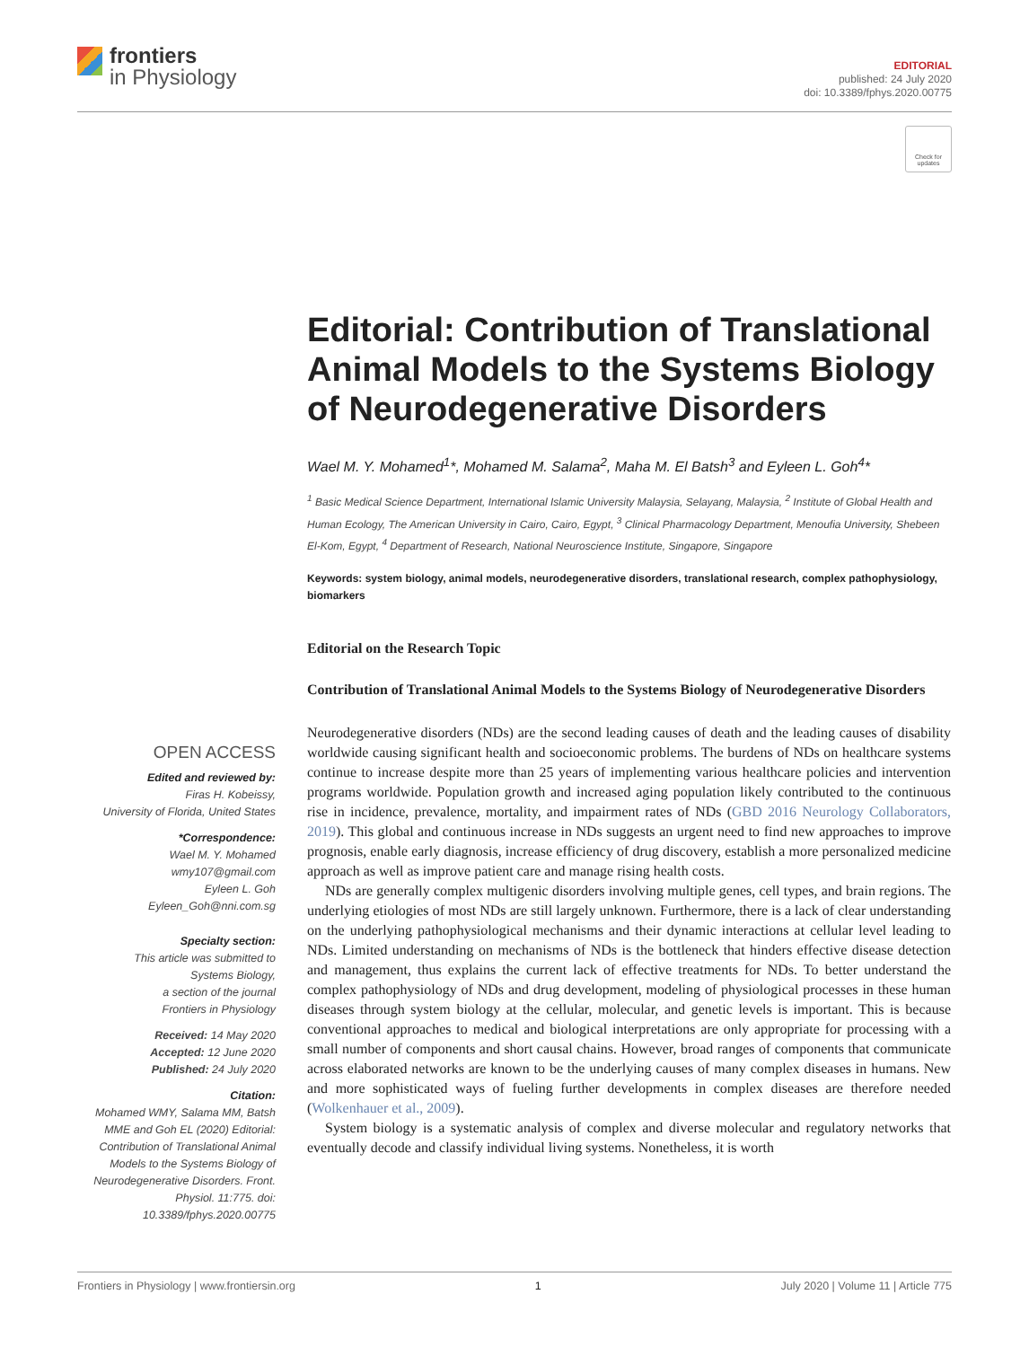frontiers
in Physiology
EDITORIAL
published: 24 July 2020
doi: 10.3389/fphys.2020.00775
Check for updates
OPEN ACCESS
Edited and reviewed by:
Firas H. Kobeissy,
University of Florida, United States
*Correspondence:
Wael M. Y. Mohamed
wmy107@gmail.com
Eyleen L. Goh
Eyleen_Goh@nni.com.sg
Specialty section:
This article was submitted to
Systems Biology,
a section of the journal
Frontiers in Physiology
Received: 14 May 2020
Accepted: 12 June 2020
Published: 24 July 2020
Citation:
Mohamed WMY, Salama MM, Batsh MME and Goh EL (2020) Editorial: Contribution of Translational Animal Models to the Systems Biology of Neurodegenerative Disorders. Front. Physiol. 11:775. doi: 10.3389/fphys.2020.00775
Editorial: Contribution of Translational Animal Models to the Systems Biology of Neurodegenerative Disorders
Wael M. Y. Mohamed<sup>1</sup>*, Mohamed M. Salama<sup>2</sup>, Maha M. El Batsh<sup>3</sup> and Eyleen L. Goh<sup>4</sup>*
<sup>1</sup> Basic Medical Science Department, International Islamic University Malaysia, Selayang, Malaysia, <sup>2</sup> Institute of Global Health and Human Ecology, The American University in Cairo, Cairo, Egypt, <sup>3</sup> Clinical Pharmacology Department, Menoufia University, Shebeen El-Kom, Egypt, <sup>4</sup> Department of Research, National Neuroscience Institute, Singapore, Singapore
Keywords: system biology, animal models, neurodegenerative disorders, translational research, complex pathophysiology, biomarkers
Editorial on the Research Topic
Contribution of Translational Animal Models to the Systems Biology of Neurodegenerative Disorders
Neurodegenerative disorders (NDs) are the second leading causes of death and the leading causes of disability worldwide causing significant health and socioeconomic problems. The burdens of NDs on healthcare systems continue to increase despite more than 25 years of implementing various healthcare policies and intervention programs worldwide. Population growth and increased aging population likely contributed to the continuous rise in incidence, prevalence, mortality, and impairment rates of NDs (GBD 2016 Neurology Collaborators, 2019). This global and continuous increase in NDs suggests an urgent need to find new approaches to improve prognosis, enable early diagnosis, increase efficiency of drug discovery, establish a more personalized medicine approach as well as improve patient care and manage rising health costs.
NDs are generally complex multigenic disorders involving multiple genes, cell types, and brain regions. The underlying etiologies of most NDs are still largely unknown. Furthermore, there is a lack of clear understanding on the underlying pathophysiological mechanisms and their dynamic interactions at cellular level leading to NDs. Limited understanding on mechanisms of NDs is the bottleneck that hinders effective disease detection and management, thus explains the current lack of effective treatments for NDs. To better understand the complex pathophysiology of NDs and drug development, modeling of physiological processes in these human diseases through system biology at the cellular, molecular, and genetic levels is important. This is because conventional approaches to medical and biological interpretations are only appropriate for processing with a small number of components and short causal chains. However, broad ranges of components that communicate across elaborated networks are known to be the underlying causes of many complex diseases in humans. New and more sophisticated ways of fueling further developments in complex diseases are therefore needed (Wolkenhauer et al., 2009).
System biology is a systematic analysis of complex and diverse molecular and regulatory networks that eventually decode and classify individual living systems. Nonetheless, it is worth
Frontiers in Physiology | www.frontiersin.org 1 July 2020 | Volume 11 | Article 775